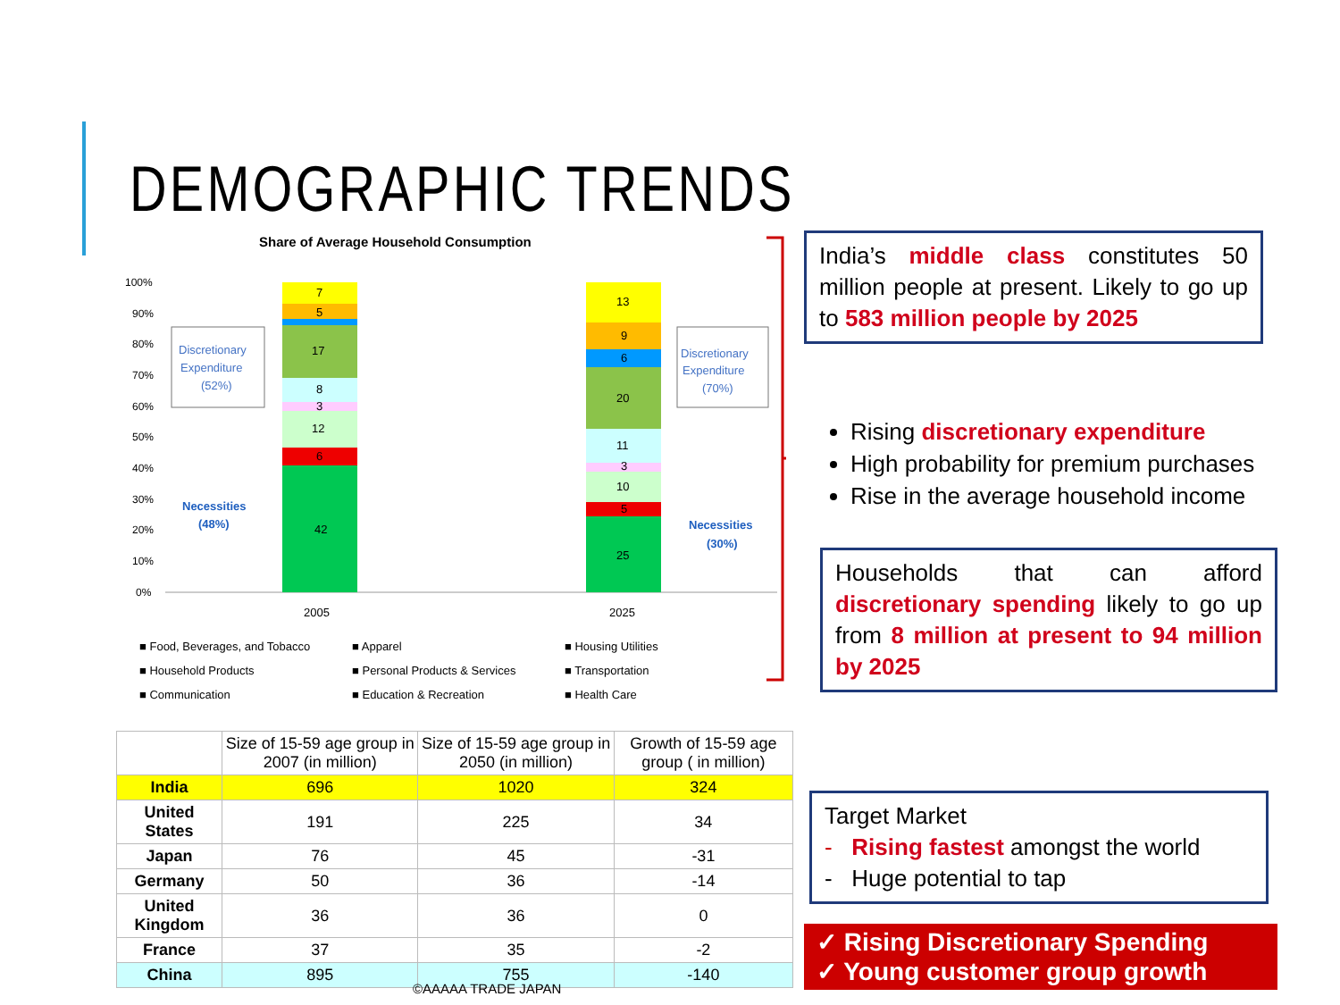DEMOGRAPHIC TRENDS
Share of Average Household Consumption
100%
90%
80%
70%
60%
50%
40%
30%
20%
10%
0%
42
6
12
3
8
17
5
7
25
5
10
3
11
20
6
9
13
2005
2025
Discretionary
Expenditure
(52%)
Discretionary
Expenditure
(70%)
Necessities
(48%)
Necessities
(30%)
■ Food, Beverages, and Tobacco
■ Apparel
■ Housing Utilities
■ Household Products
■ Personal Products & Services
■ Transportation
■ Communication
■ Education & Recreation
■ Health Care
India’s middle class constitutes 50 million people at present. Likely to go up to 583 million people by 2025
Rising discretionary expenditure
High probability for premium purchases
Rise in the average household income
Households that can afford discretionary spending likely to go up from 8 million at present to 94 million by 2025
Target Market
- Rising fastest amongst the world
- Huge potential to tap
✓ Rising Discretionary Spending
✓ Young customer group growth
| | Size of 15-59 age group in 2007 (in million) | Size of 15-59 age group in 2050 (in million) | Growth of 15-59 age group ( in million) |
| --- | --- | --- | --- |
| India | 696 | 1020 | 324 |
| United States | 191 | 225 | 34 |
| Japan | 76 | 45 | -31 |
| Germany | 50 | 36 | -14 |
| United Kingdom | 36 | 36 | 0 |
| France | 37 | 35 | -2 |
| China | 895 | 755 | -140 |
©AAAAA TRADE JAPAN